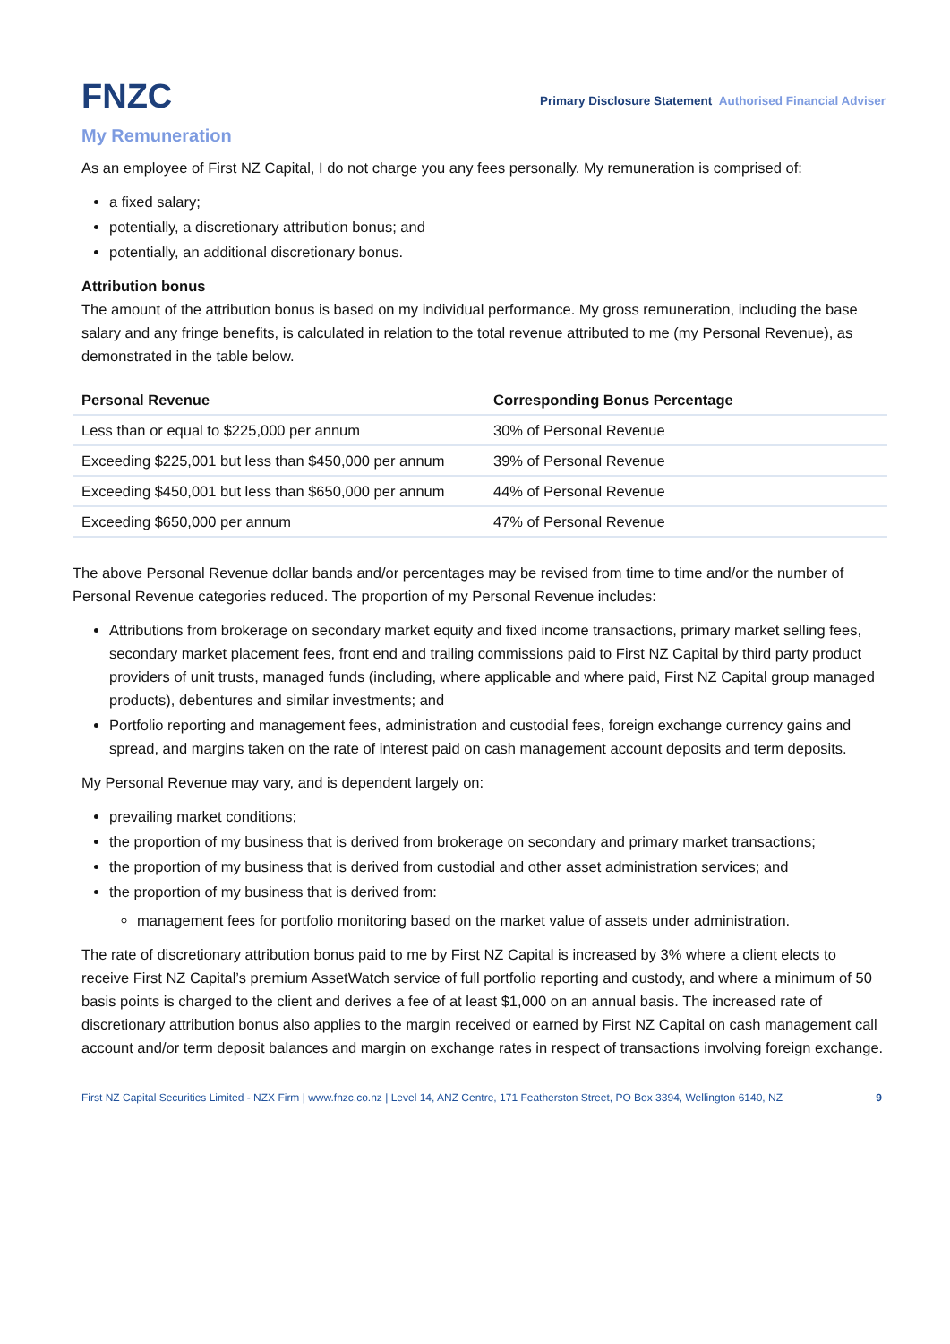FNZC
Primary Disclosure Statement Authorised Financial Adviser
My Remuneration
As an employee of First NZ Capital, I do not charge you any fees personally. My remuneration is comprised of:
a fixed salary;
potentially, a discretionary attribution bonus; and
potentially, an additional discretionary bonus.
Attribution bonus
The amount of the attribution bonus is based on my individual performance. My gross remuneration, including the base salary and any fringe benefits, is calculated in relation to the total revenue attributed to me (my Personal Revenue), as demonstrated in the table below.
| Personal Revenue | Corresponding Bonus Percentage |
| --- | --- |
| Less than or equal to $225,000 per annum | 30% of Personal Revenue |
| Exceeding $225,001 but less than $450,000 per annum | 39% of Personal Revenue |
| Exceeding $450,001 but less than $650,000 per annum | 44% of Personal Revenue |
| Exceeding $650,000 per annum | 47% of Personal Revenue |
The above Personal Revenue dollar bands and/or percentages may be revised from time to time and/or the number of Personal Revenue categories reduced. The proportion of my Personal Revenue includes:
Attributions from brokerage on secondary market equity and fixed income transactions, primary market selling fees, secondary market placement fees, front end and trailing commissions paid to First NZ Capital by third party product providers of unit trusts, managed funds (including, where applicable and where paid, First NZ Capital group managed products), debentures and similar investments; and
Portfolio reporting and management fees, administration and custodial fees, foreign exchange currency gains and spread, and margins taken on the rate of interest paid on cash management account deposits and term deposits.
My Personal Revenue may vary, and is dependent largely on:
prevailing market conditions;
the proportion of my business that is derived from brokerage on secondary and primary market transactions;
the proportion of my business that is derived from custodial and other asset administration services; and
the proportion of my business that is derived from:
management fees for portfolio monitoring based on the market value of assets under administration.
The rate of discretionary attribution bonus paid to me by First NZ Capital is increased by 3% where a client elects to receive First NZ Capital’s premium AssetWatch service of full portfolio reporting and custody, and where a minimum of 50 basis points is charged to the client and derives a fee of at least $1,000 on an annual basis. The increased rate of discretionary attribution bonus also applies to the margin received or earned by First NZ Capital on cash management call account and/or term deposit balances and margin on exchange rates in respect of transactions involving foreign exchange.
First NZ Capital Securities Limited - NZX Firm | www.fnzc.co.nz | Level 14, ANZ Centre, 171 Featherston Street, PO Box 3394, Wellington 6140, NZ 9